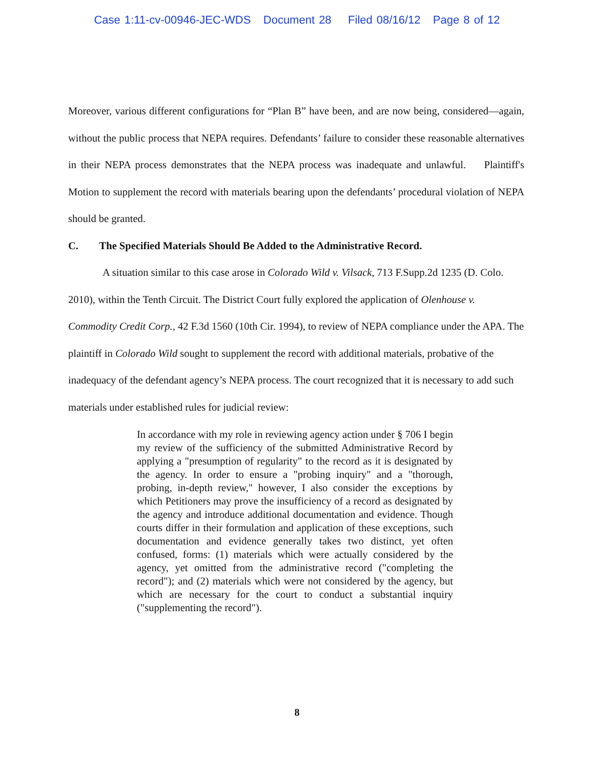Case 1:11-cv-00946-JEC-WDS Document 28 Filed 08/16/12 Page 8 of 12
Moreover, various different configurations for “Plan B” have been, and are now being, considered—again, without the public process that NEPA requires. Defendants’ failure to consider these reasonable alternatives in their NEPA process demonstrates that the NEPA process was inadequate and unlawful. Plaintiff's Motion to supplement the record with materials bearing upon the defendants’ procedural violation of NEPA should be granted.
C. The Specified Materials Should Be Added to the Administrative Record.
A situation similar to this case arose in Colorado Wild v. Vilsack, 713 F.Supp.2d 1235 (D. Colo. 2010), within the Tenth Circuit. The District Court fully explored the application of Olenhouse v. Commodity Credit Corp., 42 F.3d 1560 (10th Cir. 1994), to review of NEPA compliance under the APA. The plaintiff in Colorado Wild sought to supplement the record with additional materials, probative of the inadequacy of the defendant agency’s NEPA process. The court recognized that it is necessary to add such materials under established rules for judicial review:
In accordance with my role in reviewing agency action under § 706 I begin my review of the sufficiency of the submitted Administrative Record by applying a "presumption of regularity" to the record as it is designated by the agency. In order to ensure a "probing inquiry" and a "thorough, probing, in-depth review," however, I also consider the exceptions by which Petitioners may prove the insufficiency of a record as designated by the agency and introduce additional documentation and evidence. Though courts differ in their formulation and application of these exceptions, such documentation and evidence generally takes two distinct, yet often confused, forms: (1) materials which were actually considered by the agency, yet omitted from the administrative record ("completing the record"); and (2) materials which were not considered by the agency, but which are necessary for the court to conduct a substantial inquiry ("supplementing the record").
8